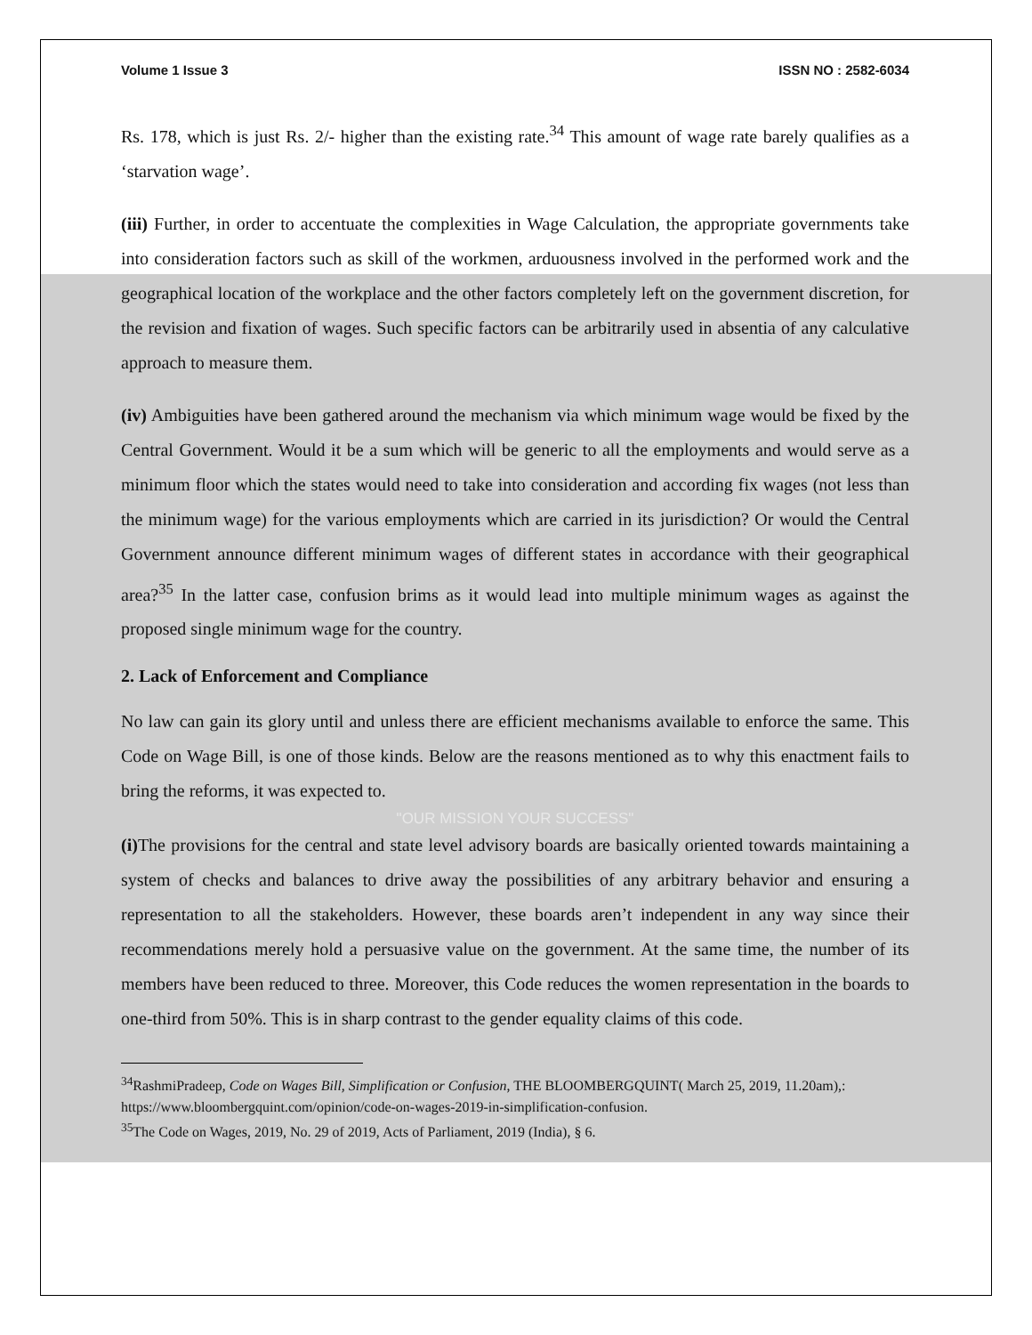Volume 1 Issue 3 ISSN NO : 2582-6034
Rs. 178, which is just Rs. 2/- higher than the existing rate.<sup>34</sup> This amount of wage rate barely qualifies as a ‘starvation wage’.
(iii) Further, in order to accentuate the complexities in Wage Calculation, the appropriate governments take into consideration factors such as skill of the workmen, arduousness involved in the performed work and the geographical location of the workplace and the other factors completely left on the government discretion, for the revision and fixation of wages. Such specific factors can be arbitrarily used in absentia of any calculative approach to measure them.
(iv) Ambiguities have been gathered around the mechanism via which minimum wage would be fixed by the Central Government. Would it be a sum which will be generic to all the employments and would serve as a minimum floor which the states would need to take into consideration and according fix wages (not less than the minimum wage) for the various employments which are carried in its jurisdiction? Or would the Central Government announce different minimum wages of different states in accordance with their geographical area?<sup>35</sup> In the latter case, confusion brims as it would lead into multiple minimum wages as against the proposed single minimum wage for the country.
2. Lack of Enforcement and Compliance
No law can gain its glory until and unless there are efficient mechanisms available to enforce the same. This Code on Wage Bill, is one of those kinds. Below are the reasons mentioned as to why this enactment fails to bring the reforms, it was expected to.
"OUR MISSION YOUR SUCCESS"
(i) The provisions for the central and state level advisory boards are basically oriented towards maintaining a system of checks and balances to drive away the possibilities of any arbitrary behavior and ensuring a representation to all the stakeholders. However, these boards aren’t independent in any way since their recommendations merely hold a persuasive value on the government. At the same time, the number of its members have been reduced to three. Moreover, this Code reduces the women representation in the boards to one-third from 50%. This is in sharp contrast to the gender equality claims of this code.
<sup>34</sup> RashmiPradeep, Code on Wages Bill, Simplification or Confusion, THE BLOOMBERGQUINT( March 25, 2019, 11.20am),: https://www.bloombergquint.com/opinion/code-on-wages-2019-in-simplification-confusion.
<sup>35</sup> The Code on Wages, 2019, No. 29 of 2019, Acts of Parliament, 2019 (India), § 6.